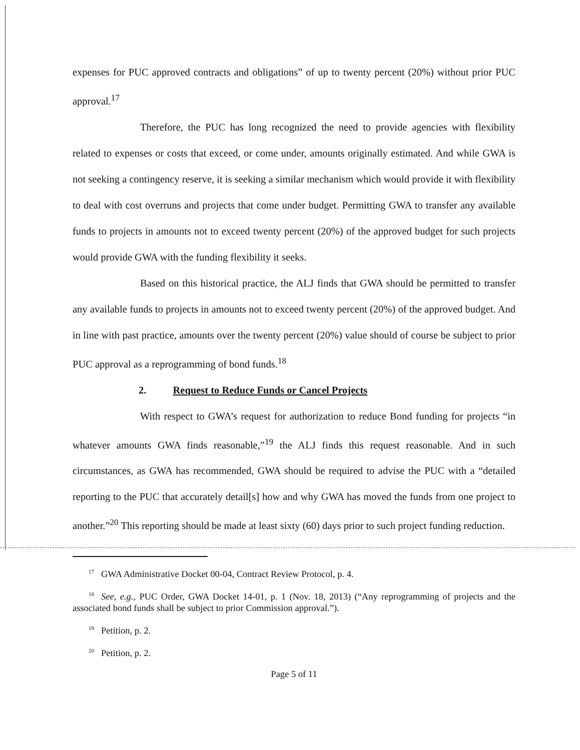expenses for PUC approved contracts and obligations” of up to twenty percent (20%) without prior PUC approval.<sup>17</sup>
Therefore, the PUC has long recognized the need to provide agencies with flexibility related to expenses or costs that exceed, or come under, amounts originally estimated. And while GWA is not seeking a contingency reserve, it is seeking a similar mechanism which would provide it with flexibility to deal with cost overruns and projects that come under budget. Permitting GWA to transfer any available funds to projects in amounts not to exceed twenty percent (20%) of the approved budget for such projects would provide GWA with the funding flexibility it seeks.
Based on this historical practice, the ALJ finds that GWA should be permitted to transfer any available funds to projects in amounts not to exceed twenty percent (20%) of the approved budget. And in line with past practice, amounts over the twenty percent (20%) value should of course be subject to prior PUC approval as a reprogramming of bond funds.<sup>18</sup>
2. Request to Reduce Funds or Cancel Projects
With respect to GWA’s request for authorization to reduce Bond funding for projects “in whatever amounts GWA finds reasonable,”<sup>19</sup> the ALJ finds this request reasonable. And in such circumstances, as GWA has recommended, GWA should be required to advise the PUC with a “detailed reporting to the PUC that accurately detail[s] how and why GWA has moved the funds from one project to another.”<sup>20</sup> This reporting should be made at least sixty (60) days prior to such project funding reduction.
<sup>17</sup> GWA Administrative Docket 00-04, Contract Review Protocol, p. 4.
<sup>18</sup> See, e.g., PUC Order, GWA Docket 14-01, p. 1 (Nov. 18, 2013) (“Any reprogramming of projects and the associated bond funds shall be subject to prior Commission approval.”).
<sup>19</sup> Petition, p. 2.
<sup>20</sup> Petition, p. 2.
Page 5 of 11